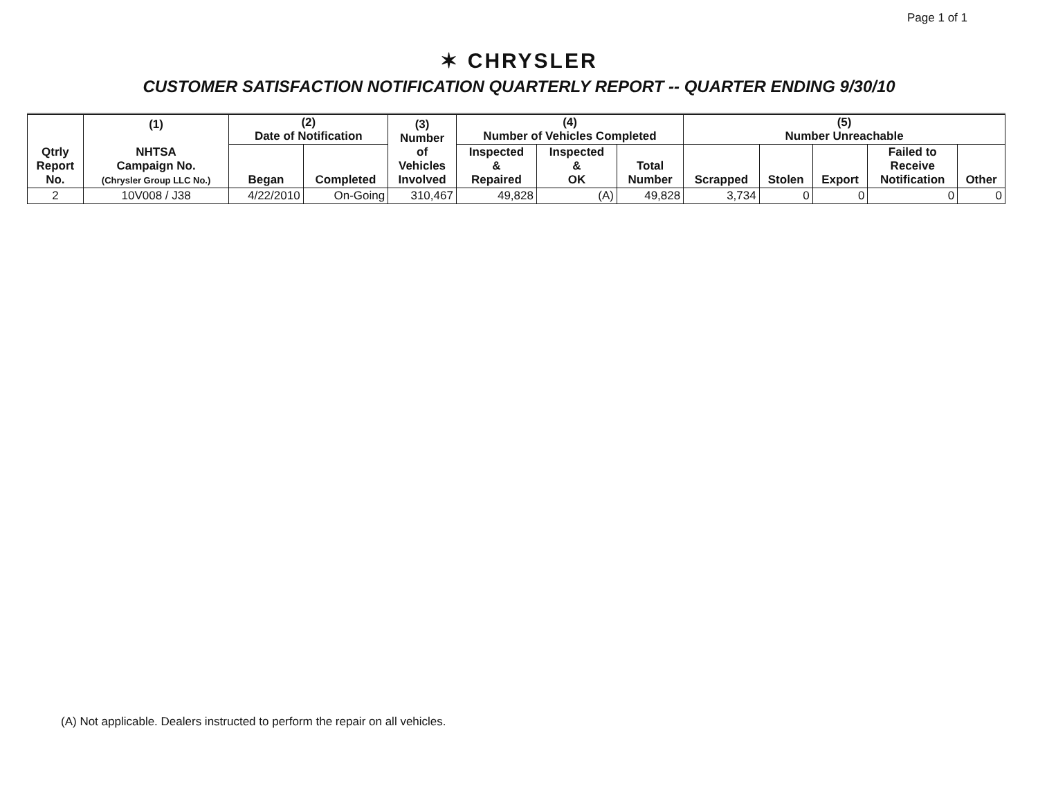Page 1 of 1
✶ CHRYSLER
CUSTOMER SATISFACTION NOTIFICATION QUARTERLY REPORT -- QUARTER ENDING 9/30/10
| Qtrly Report No. | (1) NHTSA Campaign No. (Chrysler Group LLC No.) | (2) Date of Notification | | (3) Number of Vehicles Involved | (4) Number of Vehicles Completed | | | (5) Number Unreachable | | | | |
| --- | --- | --- | --- | --- | --- | --- | --- | --- | --- | --- | --- | --- |
| | | Began | Completed | | Inspected & Repaired | Inspected & OK | Total Number | Scrapped | Stolen | Export | Failed to Receive Notification | Other |
| 2 | 10V008 / J38 | 4/22/2010 | On-Going | 310,467 | 49,828 | (A) | 49,828 | 3,734 | 0 | 0 | 0 | 0 |
(A) Not applicable. Dealers instructed to perform the repair on all vehicles.